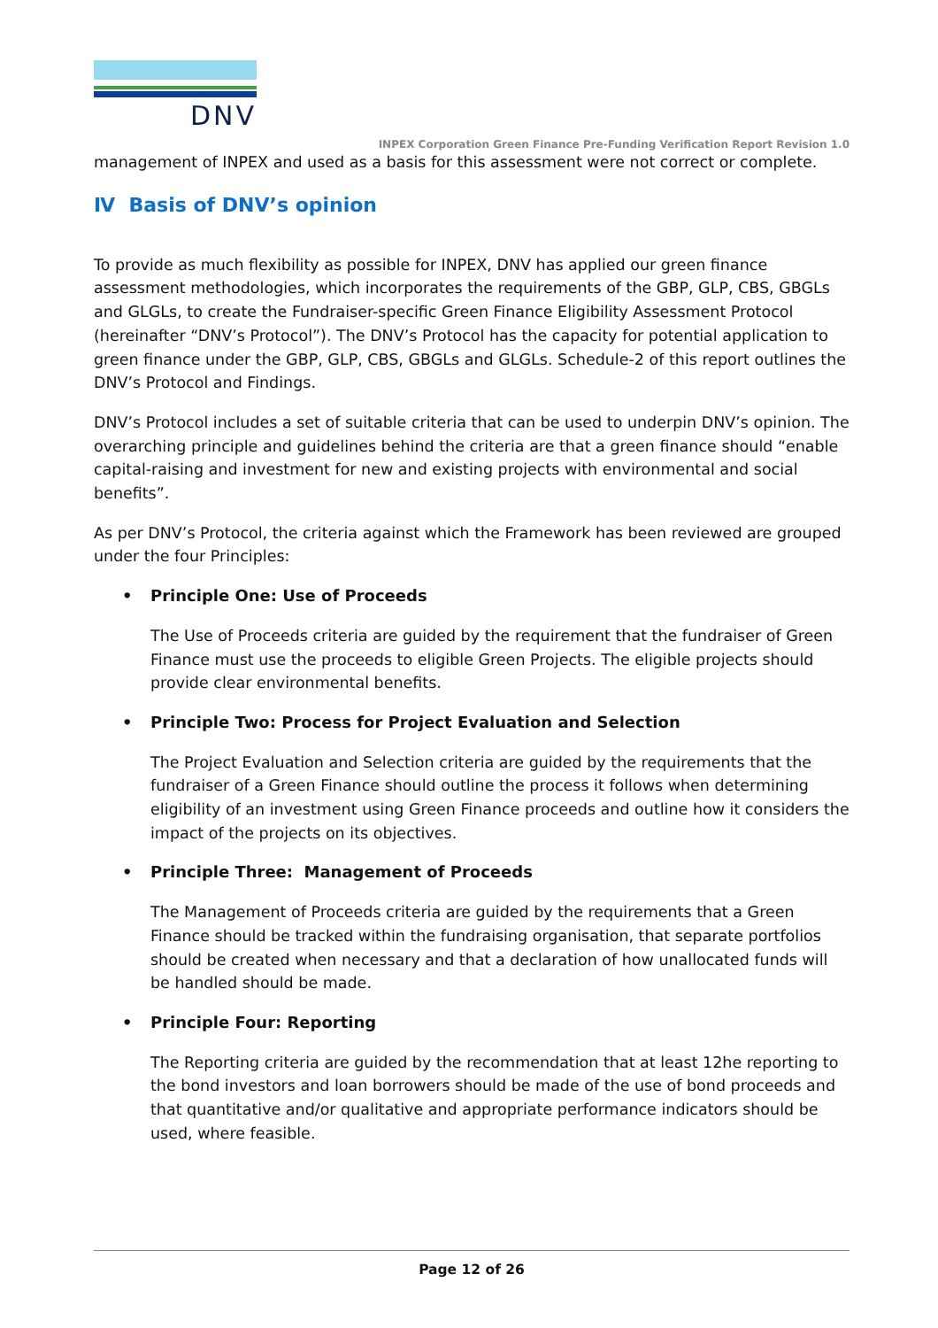DNV
INPEX Corporation Green Finance Pre-Funding Verification Report Revision 1.0
management of INPEX and used as a basis for this assessment were not correct or complete.
Ⅳ Basis of DNV’s opinion
To provide as much flexibility as possible for INPEX, DNV has applied our green finance assessment methodologies, which incorporates the requirements of the GBP, GLP, CBS, GBGLs and GLGLs, to create the Fundraiser-specific Green Finance Eligibility Assessment Protocol (hereinafter “DNV’s Protocol”). The DNV’s Protocol has the capacity for potential application to green finance under the GBP, GLP, CBS, GBGLs and GLGLs. Schedule-2 of this report outlines the DNV’s Protocol and Findings.
DNV’s Protocol includes a set of suitable criteria that can be used to underpin DNV’s opinion. The overarching principle and guidelines behind the criteria are that a green finance should “enable capital-raising and investment for new and existing projects with environmental and social benefits”.
As per DNV’s Protocol, the criteria against which the Framework has been reviewed are grouped under the four Principles:
• Principle One: Use of Proceeds
The Use of Proceeds criteria are guided by the requirement that the fundraiser of Green Finance must use the proceeds to eligible Green Projects. The eligible projects should provide clear environmental benefits.
• Principle Two: Process for Project Evaluation and Selection
The Project Evaluation and Selection criteria are guided by the requirements that the fundraiser of a Green Finance should outline the process it follows when determining eligibility of an investment using Green Finance proceeds and outline how it considers the impact of the projects on its objectives.
• Principle Three: Management of Proceeds
The Management of Proceeds criteria are guided by the requirements that a Green Finance should be tracked within the fundraising organisation, that separate portfolios should be created when necessary and that a declaration of how unallocated funds will be handled should be made.
• Principle Four: Reporting
The Reporting criteria are guided by the recommendation that at least 12he reporting to the bond investors and loan borrowers should be made of the use of bond proceeds and that quantitative and/or qualitative and appropriate performance indicators should be used, where feasible.
Page 12 of 26